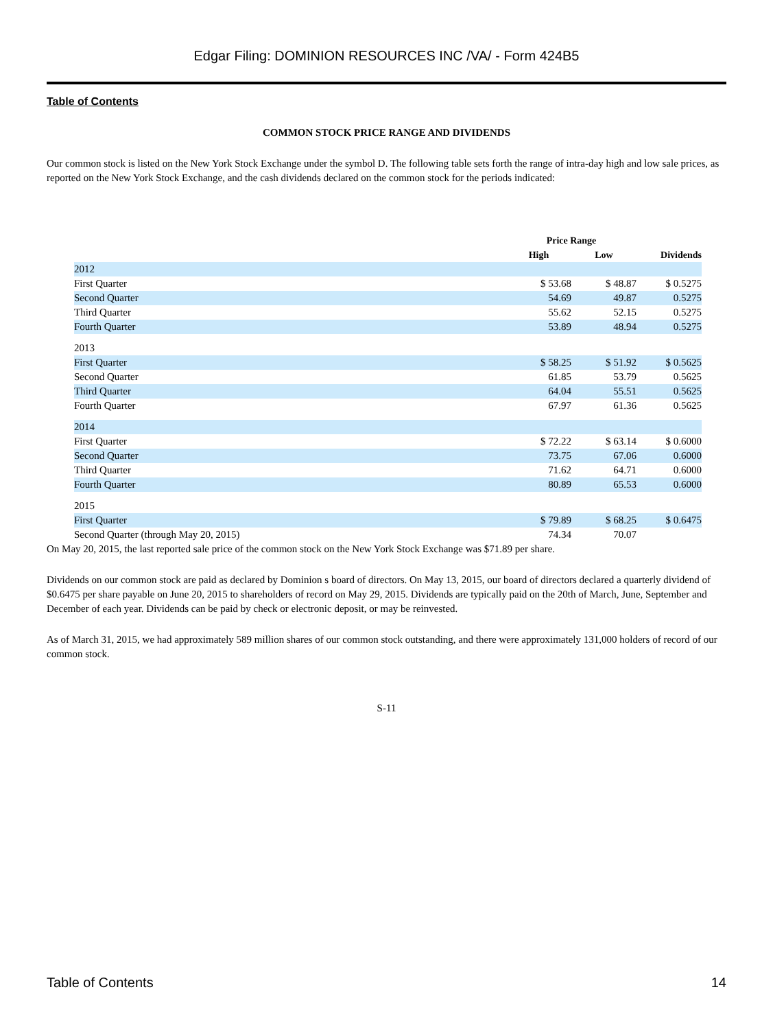Edgar Filing: DOMINION RESOURCES INC /VA/ - Form 424B5
Table of Contents
COMMON STOCK PRICE RANGE AND DIVIDENDS
Our common stock is listed on the New York Stock Exchange under the symbol D. The following table sets forth the range of intra-day high and low sale prices, as reported on the New York Stock Exchange, and the cash dividends declared on the common stock for the periods indicated:
| | Price Range | | |
| --- | --- | --- | --- |
| | High | Low | Dividends |
| 2012 | | | |
| First Quarter | $ 53.68 | $ 48.87 | $ 0.5275 |
| Second Quarter | 54.69 | 49.87 | 0.5275 |
| Third Quarter | 55.62 | 52.15 | 0.5275 |
| Fourth Quarter | 53.89 | 48.94 | 0.5275 |
| 2013 | | | |
| First Quarter | $ 58.25 | $ 51.92 | $ 0.5625 |
| Second Quarter | 61.85 | 53.79 | 0.5625 |
| Third Quarter | 64.04 | 55.51 | 0.5625 |
| Fourth Quarter | 67.97 | 61.36 | 0.5625 |
| 2014 | | | |
| First Quarter | $ 72.22 | $ 63.14 | $ 0.6000 |
| Second Quarter | 73.75 | 67.06 | 0.6000 |
| Third Quarter | 71.62 | 64.71 | 0.6000 |
| Fourth Quarter | 80.89 | 65.53 | 0.6000 |
| 2015 | | | |
| First Quarter | $ 79.89 | $ 68.25 | $ 0.6475 |
| Second Quarter (through May 20, 2015) | 74.34 | 70.07 | |
On May 20, 2015, the last reported sale price of the common stock on the New York Stock Exchange was $71.89 per share.
Dividends on our common stock are paid as declared by Dominion s board of directors. On May 13, 2015, our board of directors declared a quarterly dividend of $0.6475 per share payable on June 20, 2015 to shareholders of record on May 29, 2015. Dividends are typically paid on the 20th of March, June, September and December of each year. Dividends can be paid by check or electronic deposit, or may be reinvested.
As of March 31, 2015, we had approximately 589 million shares of our common stock outstanding, and there were approximately 131,000 holders of record of our common stock.
S-11
Table of Contents 14